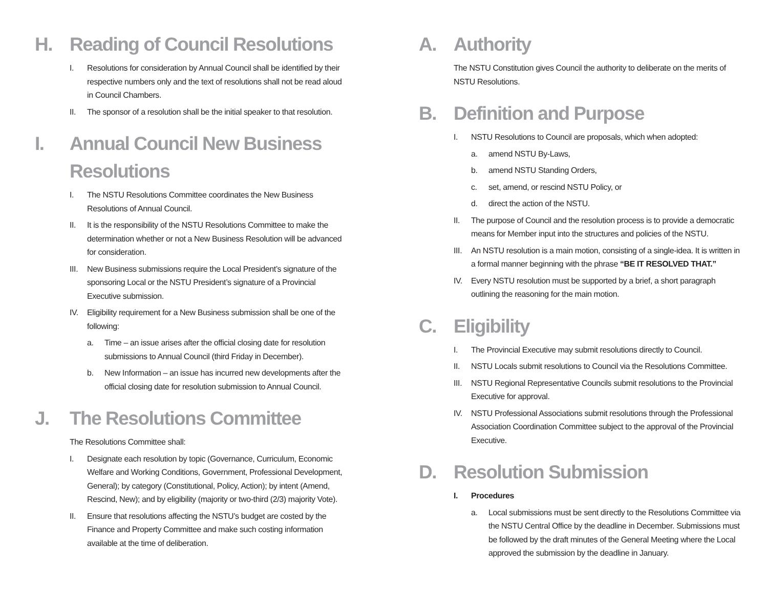H. Reading of Council Resolutions
I. Resolutions for consideration by Annual Council shall be identified by their respective numbers only and the text of resolutions shall not be read aloud in Council Chambers.
II. The sponsor of a resolution shall be the initial speaker to that resolution.
I. Annual Council New Business Resolutions
I. The NSTU Resolutions Committee coordinates the New Business Resolutions of Annual Council.
II. It is the responsibility of the NSTU Resolutions Committee to make the determination whether or not a New Business Resolution will be advanced for consideration.
III. New Business submissions require the Local President’s signature of the sponsoring Local or the NSTU President’s signature of a Provincial Executive submission.
IV. Eligibility requirement for a New Business submission shall be one of the following:
a. Time – an issue arises after the official closing date for resolution submissions to Annual Council (third Friday in December).
b. New Information – an issue has incurred new developments after the official closing date for resolution submission to Annual Council.
J. The Resolutions Committee
The Resolutions Committee shall:
I. Designate each resolution by topic (Governance, Curriculum, Economic Welfare and Working Conditions, Government, Professional Development, General); by category (Constitutional, Policy, Action); by intent (Amend, Rescind, New); and by eligibility (majority or two-third (2/3) majority Vote).
II. Ensure that resolutions affecting the NSTU’s budget are costed by the Finance and Property Committee and make such costing information available at the time of deliberation.
A. Authority
The NSTU Constitution gives Council the authority to deliberate on the merits of NSTU Resolutions.
B. Definition and Purpose
I. NSTU Resolutions to Council are proposals, which when adopted:
a. amend NSTU By-Laws,
b. amend NSTU Standing Orders,
c. set, amend, or rescind NSTU Policy, or
d. direct the action of the NSTU.
II. The purpose of Council and the resolution process is to provide a democratic means for Member input into the structures and policies of the NSTU.
III. An NSTU resolution is a main motion, consisting of a single-idea. It is written in a formal manner beginning with the phrase “BE IT RESOLVED THAT.”
IV. Every NSTU resolution must be supported by a brief, a short paragraph outlining the reasoning for the main motion.
C. Eligibility
I. The Provincial Executive may submit resolutions directly to Council.
II. NSTU Locals submit resolutions to Council via the Resolutions Committee.
III. NSTU Regional Representative Councils submit resolutions to the Provincial Executive for approval.
IV. NSTU Professional Associations submit resolutions through the Professional Association Coordination Committee subject to the approval of the Provincial Executive.
D. Resolution Submission
I. Procedures
a. Local submissions must be sent directly to the Resolutions Committee via the NSTU Central Office by the deadline in December. Submissions must be followed by the draft minutes of the General Meeting where the Local approved the submission by the deadline in January.